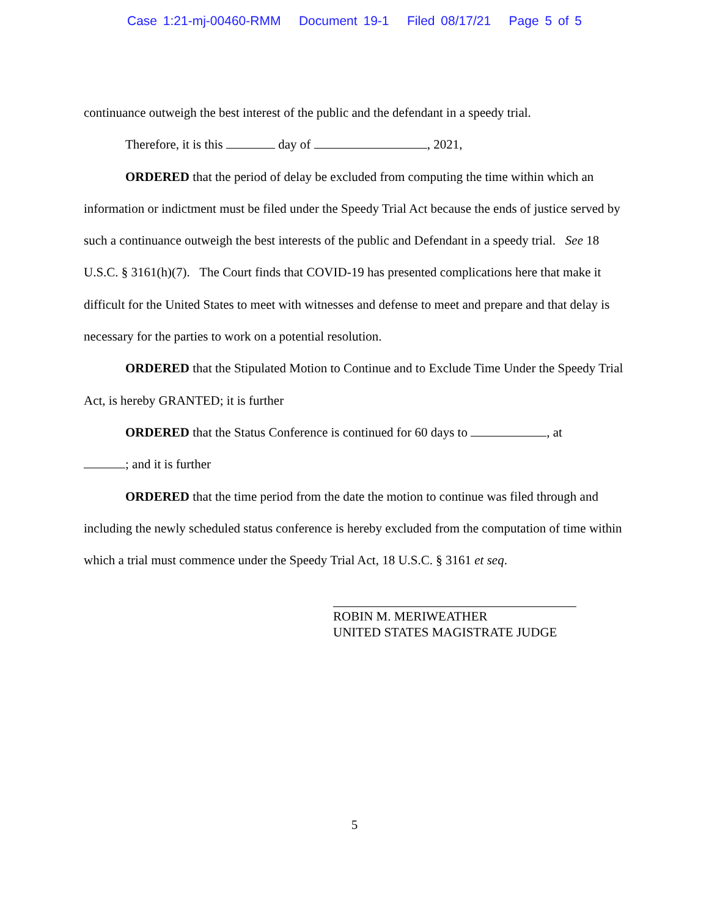Case 1:21-mj-00460-RMM Document 19-1 Filed 08/17/21 Page 5 of 5
continuance outweigh the best interest of the public and the defendant in a speedy trial.
Therefore, it is this day of , 2021,
ORDERED that the period of delay be excluded from computing the time within which an information or indictment must be filed under the Speedy Trial Act because the ends of justice served by such a continuance outweigh the best interests of the public and Defendant in a speedy trial. See 18 U.S.C. § 3161(h)(7). The Court finds that COVID-19 has presented complications here that make it difficult for the United States to meet with witnesses and defense to meet and prepare and that delay is necessary for the parties to work on a potential resolution.
ORDERED that the Stipulated Motion to Continue and to Exclude Time Under the Speedy Trial Act, is hereby GRANTED; it is further
ORDERED that the Status Conference is continued for 60 days to , at
; and it is further
ORDERED that the time period from the date the motion to continue was filed through and including the newly scheduled status conference is hereby excluded from the computation of time within which a trial must commence under the Speedy Trial Act, 18 U.S.C. § 3161 et seq.
ROBIN M. MERIWEATHER
UNITED STATES MAGISTRATE JUDGE
5